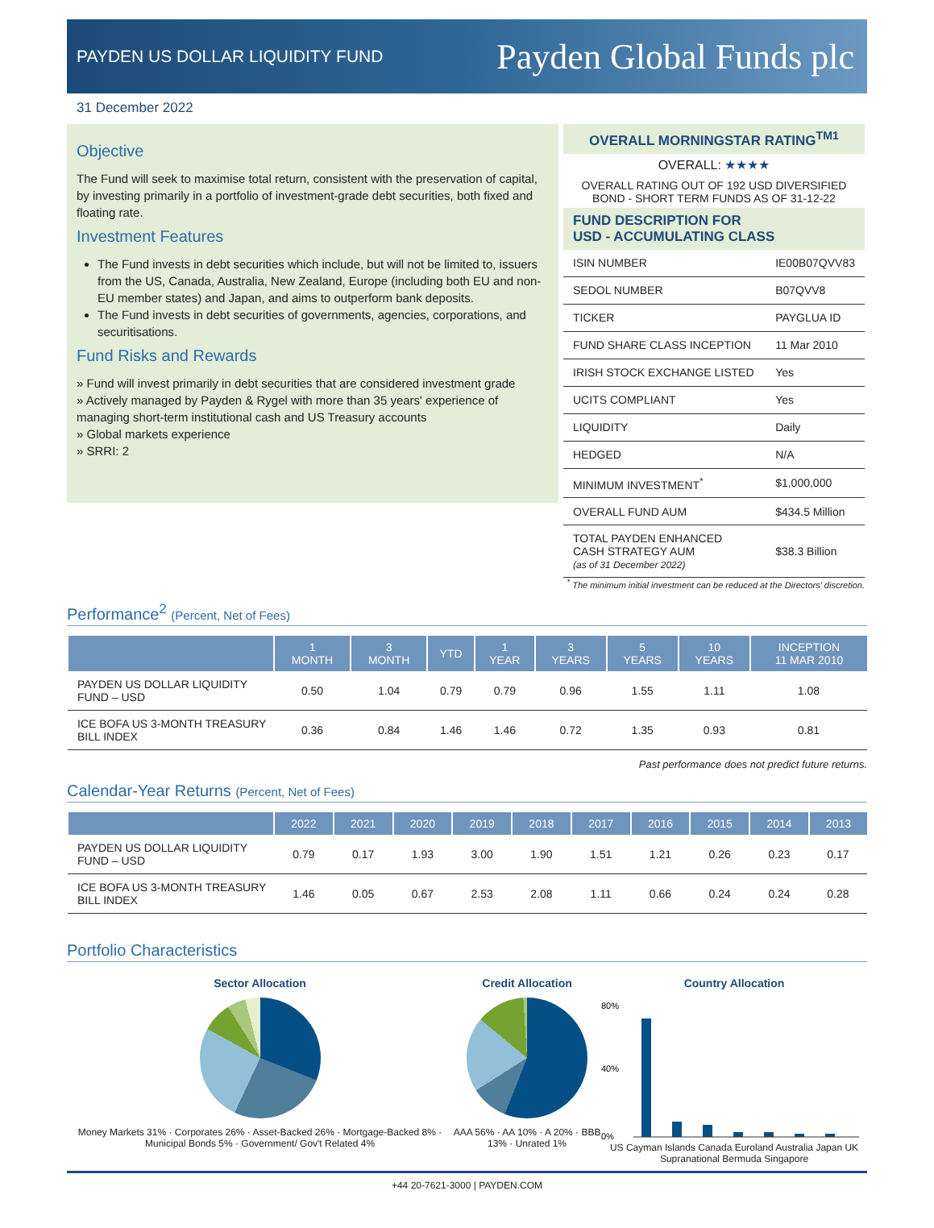PAYDEN US DOLLAR LIQUIDITY FUND
Payden Global Funds plc
31 December 2022
Objective
The Fund will seek to maximise total return, consistent with the preservation of capital, by investing primarily in a portfolio of investment-grade debt securities, both fixed and floating rate.
Investment Features
The Fund invests in debt securities which include, but will not be limited to, issuers from the US, Canada, Australia, New Zealand, Europe (including both EU and non-EU member states) and Japan, and aims to outperform bank deposits.
The Fund invests in debt securities of governments, agencies, corporations, and securitisations.
Fund Risks and Rewards
» Fund will invest primarily in debt securities that are considered investment grade
» Actively managed by Payden & Rygel with more than 35 years' experience of managing short-term institutional cash and US Treasury accounts
» Global markets experience
» SRRI: 2
OVERALL MORNINGSTAR RATING<sup>TM1</sup>
OVERALL: ★★★★
OVERALL RATING OUT OF 192 USD DIVERSIFIED BOND - SHORT TERM FUNDS AS OF 31-12-22
FUND DESCRIPTION FOR
USD - ACCUMULATING CLASS
| ISIN NUMBER | IE00B07QVV83 |
| SEDOL NUMBER | B07QVV8 |
| TICKER | PAYGLUA ID |
| FUND SHARE CLASS INCEPTION | 11 Mar 2010 |
| IRISH STOCK EXCHANGE LISTED | Yes |
| UCITS COMPLIANT | Yes |
| LIQUIDITY | Daily |
| HEDGED | N/A |
| MINIMUM INVESTMENT<sup>*</sup> | $1,000,000 |
| OVERALL FUND AUM | $434.5 Million |
| TOTAL PAYDEN ENHANCED CASH STRATEGY AUM (as of 31 December 2022) | $38.3 Billion |
<sup>*</sup> The minimum initial investment can be reduced at the Directors' discretion.
Performance<sup>2</sup> (Percent, Net of Fees)
| | 1 MONTH | 3 MONTH | YTD | 1 YEAR | 3 YEARS | 5 YEARS | 10 YEARS | INCEPTION 11 MAR 2010 |
| --- | --- | --- | --- | --- | --- | --- | --- | --- |
| PAYDEN US DOLLAR LIQUIDITY FUND – USD | 0.50 | 1.04 | 0.79 | 0.79 | 0.96 | 1.55 | 1.11 | 1.08 |
| ICE BOFA US 3-MONTH TREASURY BILL INDEX | 0.36 | 0.84 | 1.46 | 1.46 | 0.72 | 1.35 | 0.93 | 0.81 |
Past performance does not predict future returns.
Calendar-Year Returns (Percent, Net of Fees)
| | 2022 | 2021 | 2020 | 2019 | 2018 | 2017 | 2016 | 2015 | 2014 | 2013 |
| --- | --- | --- | --- | --- | --- | --- | --- | --- | --- | --- |
| PAYDEN US DOLLAR LIQUIDITY FUND – USD | 0.79 | 0.17 | 1.93 | 3.00 | 1.90 | 1.51 | 1.21 | 0.26 | 0.23 | 0.17 |
| ICE BOFA US 3-MONTH TREASURY BILL INDEX | 1.46 | 0.05 | 0.67 | 2.53 | 2.08 | 1.11 | 0.66 | 0.24 | 0.24 | 0.28 |
Portfolio Characteristics
Sector Allocation
Money Markets 31% · Corporates 26% · Asset-Backed 26% · Mortgage-Backed 8% · Municipal Bonds 5% · Government/ Gov't Related 4%
Credit Allocation
AAA 56% · AA 10% · A 20% · BBB 13% · Unrated 1%
Country Allocation
80%
40%
0%
US Cayman Islands Canada Euroland Australia Japan UK Supranational Bermuda Singapore
+44 20-7621-3000 | PAYDEN.COM